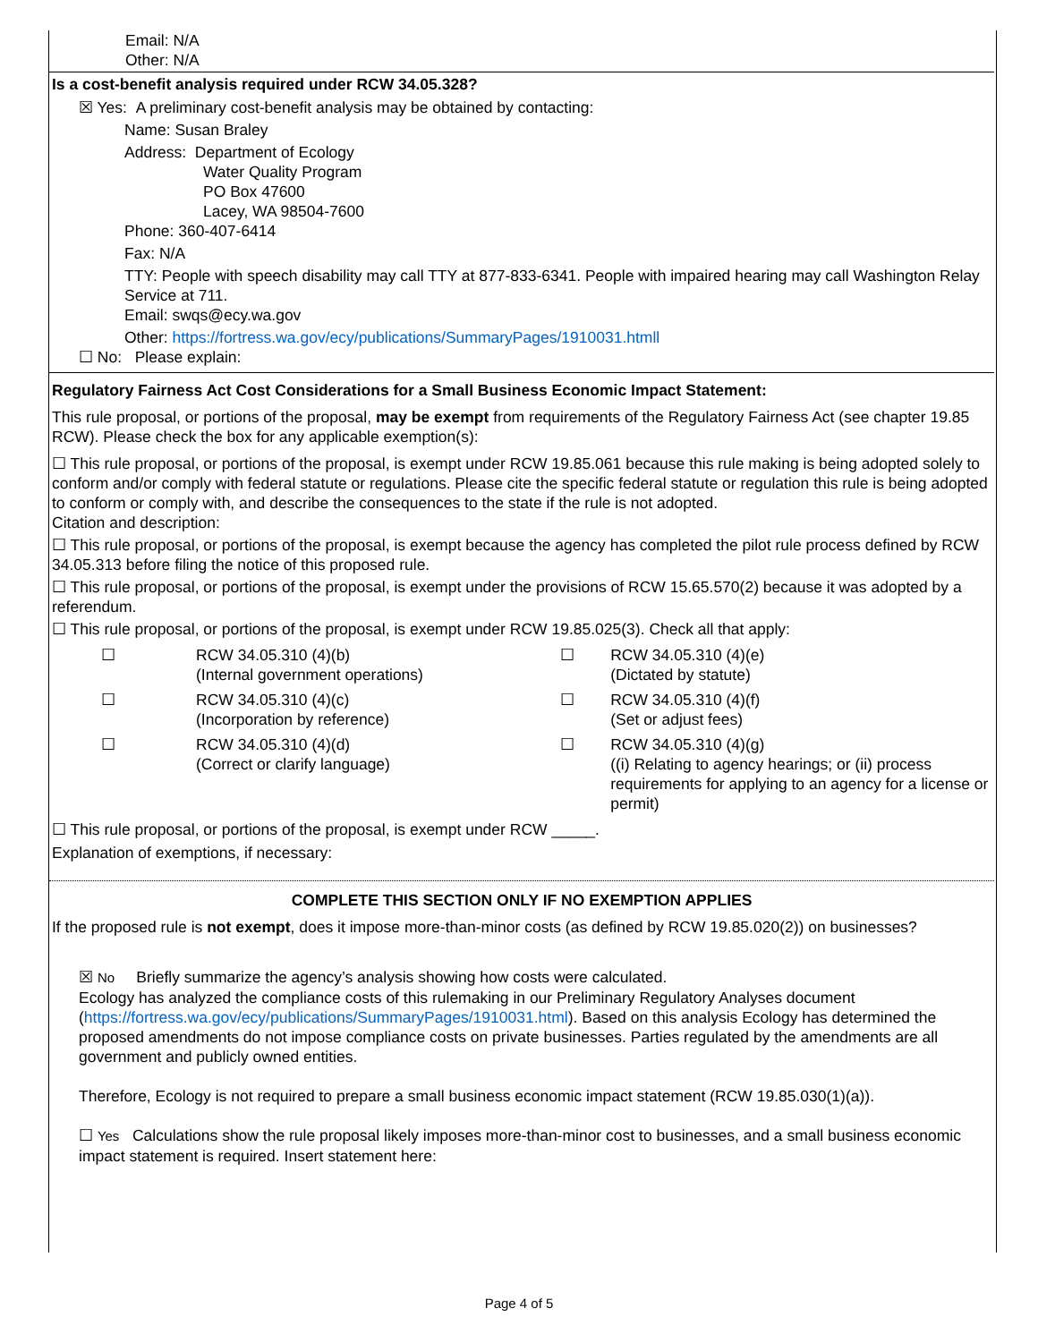Email: N/A
Other: N/A
Is a cost-benefit analysis required under RCW 34.05.328?
☒ Yes: A preliminary cost-benefit analysis may be obtained by contacting:
Name: Susan Braley
Address: Department of Ecology
Water Quality Program
PO Box 47600
Lacey, WA 98504-7600
Phone: 360-407-6414
Fax: N/A
TTY: People with speech disability may call TTY at 877-833-6341. People with impaired hearing may call Washington Relay Service at 711.
Email: swqs@ecy.wa.gov
Other: https://fortress.wa.gov/ecy/publications/SummaryPages/1910031.htmll
☐ No: Please explain:
Regulatory Fairness Act Cost Considerations for a Small Business Economic Impact Statement:
This rule proposal, or portions of the proposal, may be exempt from requirements of the Regulatory Fairness Act (see chapter 19.85 RCW). Please check the box for any applicable exemption(s):
☐ This rule proposal, or portions of the proposal, is exempt under RCW 19.85.061 because this rule making is being adopted solely to conform and/or comply with federal statute or regulations. Please cite the specific federal statute or regulation this rule is being adopted to conform or comply with, and describe the consequences to the state if the rule is not adopted.
Citation and description:
☐ This rule proposal, or portions of the proposal, is exempt because the agency has completed the pilot rule process defined by RCW 34.05.313 before filing the notice of this proposed rule.
☐ This rule proposal, or portions of the proposal, is exempt under the provisions of RCW 15.65.570(2) because it was adopted by a referendum.
☐ This rule proposal, or portions of the proposal, is exempt under RCW 19.85.025(3). Check all that apply:
| ☐ | RCW 34.05.310 (4)(b) (Internal government operations) | ☐ | RCW 34.05.310 (4)(e) (Dictated by statute) |
| ☐ | RCW 34.05.310 (4)(c) (Incorporation by reference) | ☐ | RCW 34.05.310 (4)(f) (Set or adjust fees) |
| ☐ | RCW 34.05.310 (4)(d) (Correct or clarify language) | ☐ | RCW 34.05.310 (4)(g) ((i) Relating to agency hearings; or (ii) process requirements for applying to an agency for a license or permit) |
☐ This rule proposal, or portions of the proposal, is exempt under RCW _____.
Explanation of exemptions, if necessary:
COMPLETE THIS SECTION ONLY IF NO EXEMPTION APPLIES
If the proposed rule is not exempt, does it impose more-than-minor costs (as defined by RCW 19.85.020(2)) on businesses?
☒ No Briefly summarize the agency’s analysis showing how costs were calculated.
Ecology has analyzed the compliance costs of this rulemaking in our Preliminary Regulatory Analyses document (https://fortress.wa.gov/ecy/publications/SummaryPages/1910031.html). Based on this analysis Ecology has determined the proposed amendments do not impose compliance costs on private businesses. Parties regulated by the amendments are all government and publicly owned entities.
Therefore, Ecology is not required to prepare a small business economic impact statement (RCW 19.85.030(1)(a)).
☐ Yes Calculations show the rule proposal likely imposes more-than-minor cost to businesses, and a small business economic impact statement is required. Insert statement here:
Page 4 of 5